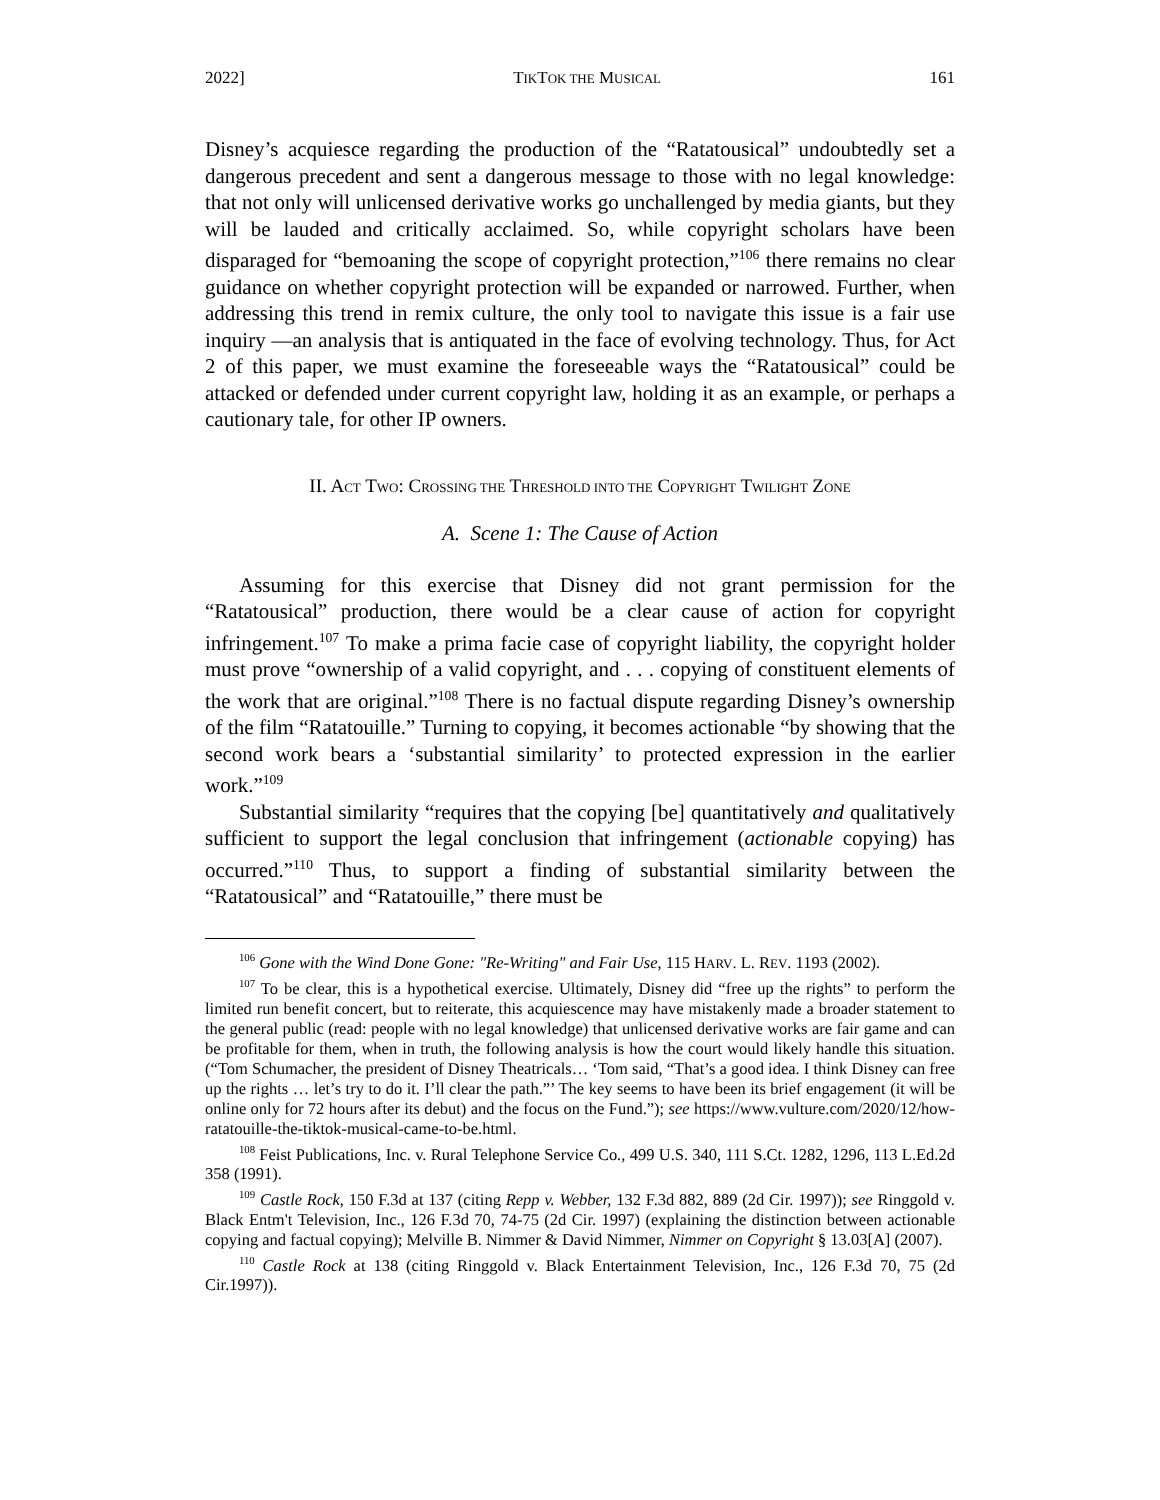2022] TIKTOK THE MUSICAL 161
Disney’s acquiesce regarding the production of the “Ratatousical” undoubtedly set a dangerous precedent and sent a dangerous message to those with no legal knowledge: that not only will unlicensed derivative works go unchallenged by media giants, but they will be lauded and critically acclaimed. So, while copyright scholars have been disparaged for “bemoaning the scope of copyright protection,”<sup>106</sup> there remains no clear guidance on whether copyright protection will be expanded or narrowed. Further, when addressing this trend in remix culture, the only tool to navigate this issue is a fair use inquiry —an analysis that is antiquated in the face of evolving technology. Thus, for Act 2 of this paper, we must examine the foreseeable ways the “Ratatousical” could be attacked or defended under current copyright law, holding it as an example, or perhaps a cautionary tale, for other IP owners.
II. ACT TWO: CROSSING THE THRESHOLD INTO THE COPYRIGHT TWILIGHT ZONE
A. Scene 1: The Cause of Action
Assuming for this exercise that Disney did not grant permission for the “Ratatousical” production, there would be a clear cause of action for copyright infringement.<sup>107</sup> To make a prima facie case of copyright liability, the copyright holder must prove “ownership of a valid copyright, and . . . copying of constituent elements of the work that are original.”<sup>108</sup> There is no factual dispute regarding Disney’s ownership of the film “Ratatouille.” Turning to copying, it becomes actionable “by showing that the second work bears a ‘substantial similarity’ to protected expression in the earlier work.”<sup>109</sup>
Substantial similarity “requires that the copying [be] quantitatively and qualitatively sufficient to support the legal conclusion that infringement (actionable copying) has occurred.”<sup>110</sup> Thus, to support a finding of substantial similarity between the “Ratatousical” and “Ratatouille,” there must be
<sup>106</sup> Gone with the Wind Done Gone: "Re-Writing" and Fair Use, 115 HARV. L. REV. 1193 (2002).
<sup>107</sup> To be clear, this is a hypothetical exercise. Ultimately, Disney did “free up the rights” to perform the limited run benefit concert, but to reiterate, this acquiescence may have mistakenly made a broader statement to the general public (read: people with no legal knowledge) that unlicensed derivative works are fair game and can be profitable for them, when in truth, the following analysis is how the court would likely handle this situation. (“Tom Schumacher, the president of Disney Theatricals… ‘Tom said, “That’s a good idea. I think Disney can free up the rights … let’s try to do it. I’ll clear the path.”’ The key seems to have been its brief engagement (it will be online only for 72 hours after its debut) and the focus on the Fund.”); see https://www.vulture.com/2020/12/how-ratatouille-the-tiktok-musical-came-to-be.html.
<sup>108</sup> Feist Publications, Inc. v. Rural Telephone Service Co., 499 U.S. 340, 111 S.Ct. 1282, 1296, 113 L.Ed.2d 358 (1991).
<sup>109</sup> Castle Rock, 150 F.3d at 137 (citing Repp v. Webber, 132 F.3d 882, 889 (2d Cir. 1997)); see Ringgold v. Black Entm't Television, Inc., 126 F.3d 70, 74-75 (2d Cir. 1997) (explaining the distinction between actionable copying and factual copying); Melville B. Nimmer & David Nimmer, Nimmer on Copyright § 13.03[A] (2007).
<sup>110</sup> Castle Rock at 138 (citing Ringgold v. Black Entertainment Television, Inc., 126 F.3d 70, 75 (2d Cir.1997)).